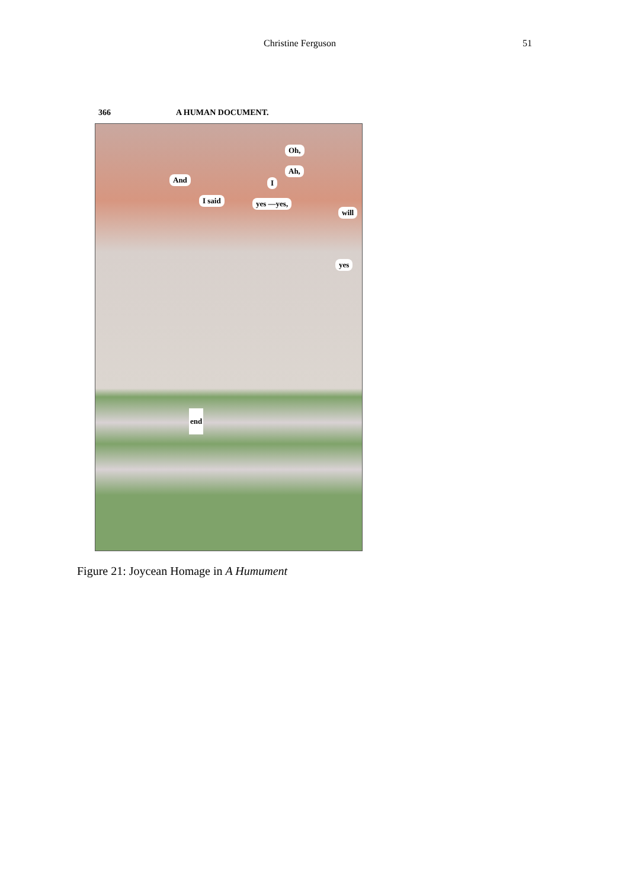Christine Ferguson 51
366 A HUMAN DOCUMENT.
Oh,
Ah,
I And
I said yes —yes,
will
yes
end
Figure 21: Joycean Homage in A Humument